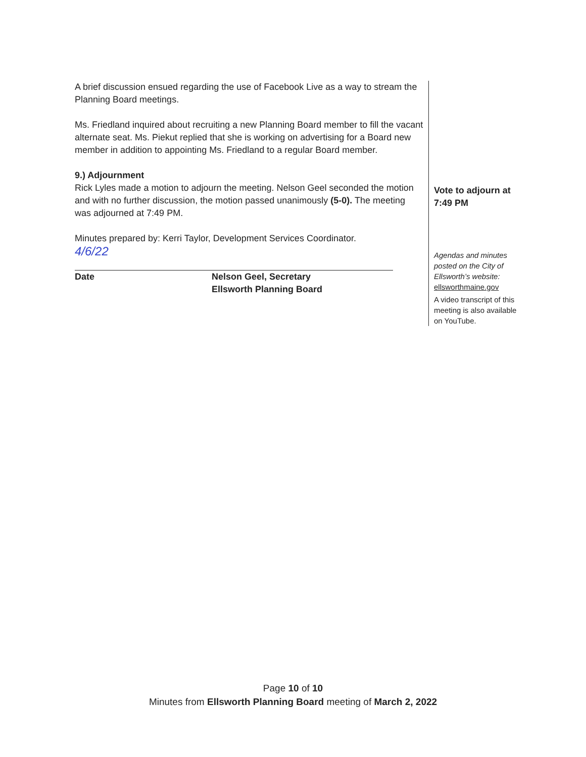A brief discussion ensued regarding the use of Facebook Live as a way to stream the Planning Board meetings.
Ms. Friedland inquired about recruiting a new Planning Board member to fill the vacant alternate seat. Ms. Piekut replied that she is working on advertising for a Board new member in addition to appointing Ms. Friedland to a regular Board member.
9.) Adjournment
Rick Lyles made a motion to adjourn the meeting. Nelson Geel seconded the motion and with no further discussion, the motion passed unanimously (5-0). The meeting was adjourned at 7:49 PM.
Minutes prepared by: Kerri Taylor, Development Services Coordinator.
4/6/22
Date Nelson Geel, Secretary
Ellsworth Planning Board
Vote to adjourn at 7:49 PM
Agendas and minutes posted on the City of Ellsworth’s website:
ellsworthmaine.gov
A video transcript of this meeting is also available on YouTube.
Page 10 of 10
Minutes from Ellsworth Planning Board meeting of March 2, 2022